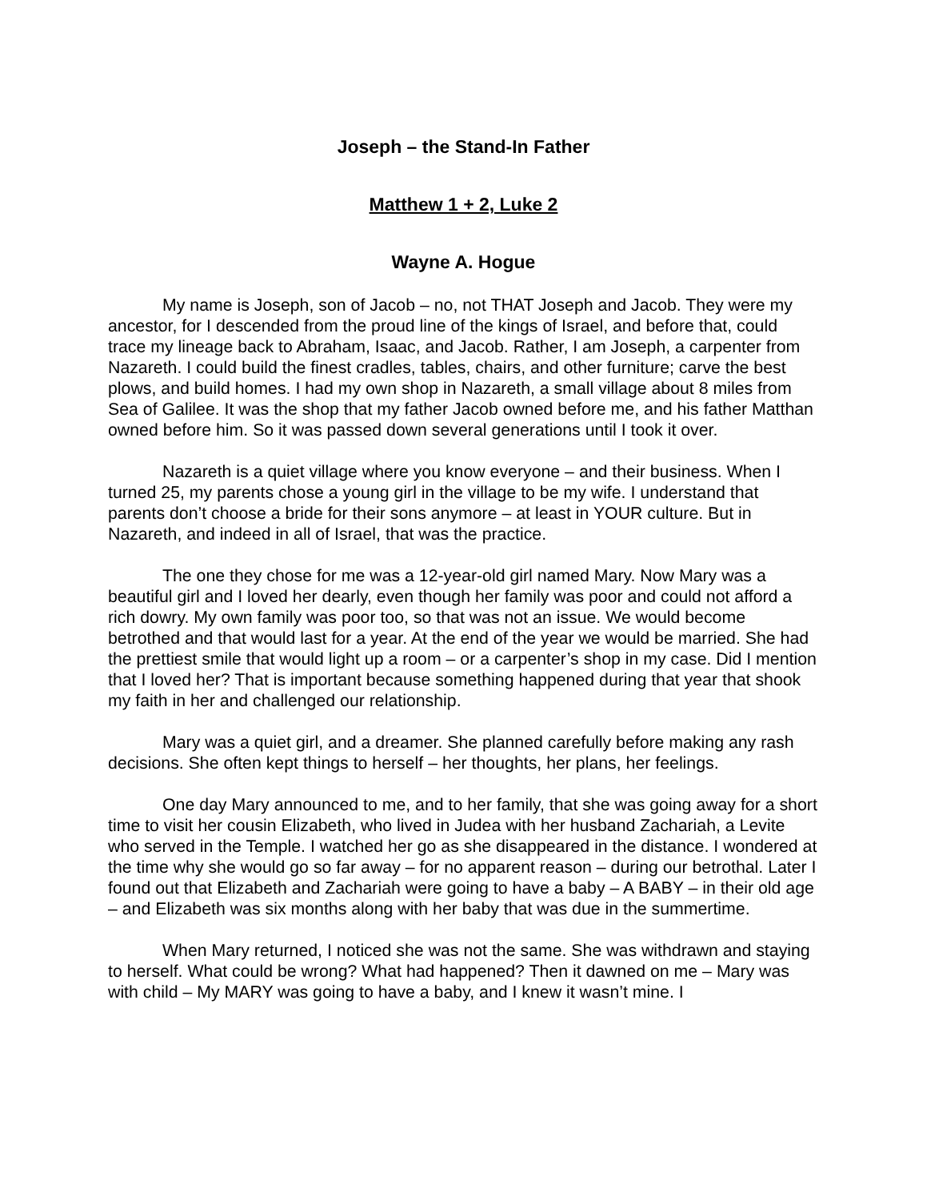Joseph – the Stand-In Father
Matthew 1 + 2, Luke 2
Wayne A. Hogue
My name is Joseph, son of Jacob – no, not THAT Joseph and Jacob. They were my ancestor, for I descended from the proud line of the kings of Israel, and before that, could trace my lineage back to Abraham, Isaac, and Jacob. Rather, I am Joseph, a carpenter from Nazareth. I could build the finest cradles, tables, chairs, and other furniture; carve the best plows, and build homes. I had my own shop in Nazareth, a small village about 8 miles from Sea of Galilee. It was the shop that my father Jacob owned before me, and his father Matthan owned before him. So it was passed down several generations until I took it over.
Nazareth is a quiet village where you know everyone – and their business. When I turned 25, my parents chose a young girl in the village to be my wife. I understand that parents don’t choose a bride for their sons anymore – at least in YOUR culture. But in Nazareth, and indeed in all of Israel, that was the practice.
The one they chose for me was a 12-year-old girl named Mary. Now Mary was a beautiful girl and I loved her dearly, even though her family was poor and could not afford a rich dowry. My own family was poor too, so that was not an issue. We would become betrothed and that would last for a year. At the end of the year we would be married. She had the prettiest smile that would light up a room – or a carpenter’s shop in my case. Did I mention that I loved her? That is important because something happened during that year that shook my faith in her and challenged our relationship.
Mary was a quiet girl, and a dreamer. She planned carefully before making any rash decisions. She often kept things to herself – her thoughts, her plans, her feelings.
One day Mary announced to me, and to her family, that she was going away for a short time to visit her cousin Elizabeth, who lived in Judea with her husband Zachariah, a Levite who served in the Temple. I watched her go as she disappeared in the distance. I wondered at the time why she would go so far away – for no apparent reason – during our betrothal. Later I found out that Elizabeth and Zachariah were going to have a baby – A BABY – in their old age – and Elizabeth was six months along with her baby that was due in the summertime.
When Mary returned, I noticed she was not the same. She was withdrawn and staying to herself. What could be wrong? What had happened? Then it dawned on me – Mary was with child – My MARY was going to have a baby, and I knew it wasn’t mine. I